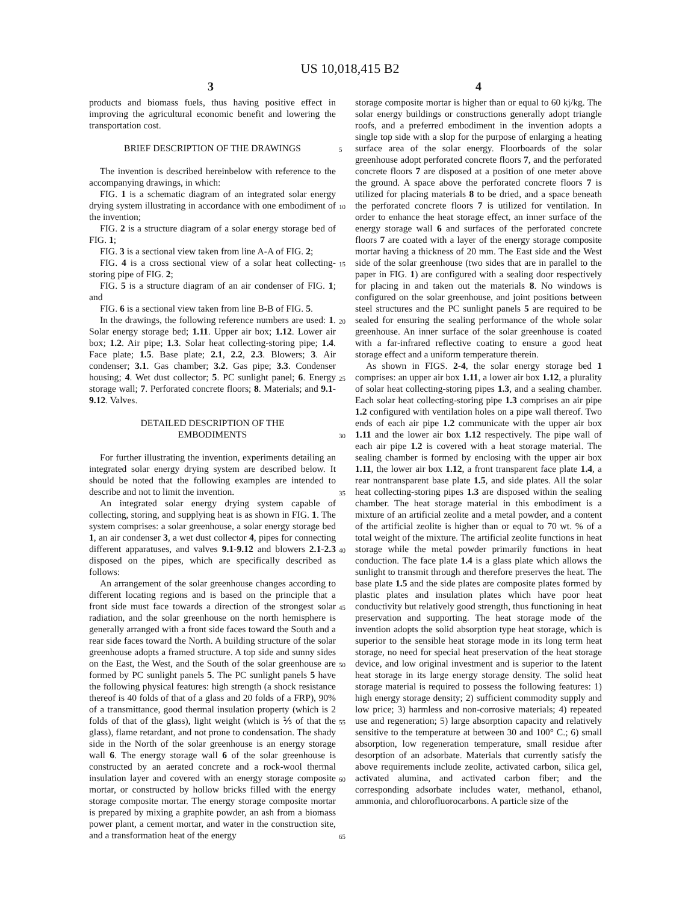US 10,018,415 B2
3 4
products and biomass fuels, thus having positive effect in improving the agricultural economic benefit and lowering the transportation cost.
BRIEF DESCRIPTION OF THE DRAWINGS
The invention is described hereinbelow with reference to the accompanying drawings, in which:
FIG. 1 is a schematic diagram of an integrated solar energy drying system illustrating in accordance with one embodiment of the invention;
FIG. 2 is a structure diagram of a solar energy storage bed of FIG. 1;
FIG. 3 is a sectional view taken from line A-A of FIG. 2;
FIG. 4 is a cross sectional view of a solar heat collecting-storing pipe of FIG. 2;
FIG. 5 is a structure diagram of an air condenser of FIG. 1; and
FIG. 6 is a sectional view taken from line B-B of FIG. 5.
In the drawings, the following reference numbers are used: 1. Solar energy storage bed; 1.11. Upper air box; 1.12. Lower air box; 1.2. Air pipe; 1.3. Solar heat collecting-storing pipe; 1.4. Face plate; 1.5. Base plate; 2.1, 2.2, 2.3. Blowers; 3. Air condenser; 3.1. Gas chamber; 3.2. Gas pipe; 3.3. Condenser housing; 4. Wet dust collector; 5. PC sunlight panel; 6. Energy storage wall; 7. Perforated concrete floors; 8. Materials; and 9.1-9.12. Valves.
DETAILED DESCRIPTION OF THE
EMBODIMENTS
For further illustrating the invention, experiments detailing an integrated solar energy drying system are described below. It should be noted that the following examples are intended to describe and not to limit the invention.
An integrated solar energy drying system capable of collecting, storing, and supplying heat is as shown in FIG. 1. The system comprises: a solar greenhouse, a solar energy storage bed 1, an air condenser 3, a wet dust collector 4, pipes for connecting different apparatuses, and valves 9.1-9.12 and blowers 2.1-2.3 disposed on the pipes, which are specifically described as follows:
An arrangement of the solar greenhouse changes according to different locating regions and is based on the principle that a front side must face towards a direction of the strongest solar radiation, and the solar greenhouse on the north hemisphere is generally arranged with a front side faces toward the South and a rear side faces toward the North. A building structure of the solar greenhouse adopts a framed structure. A top side and sunny sides on the East, the West, and the South of the solar greenhouse are formed by PC sunlight panels 5. The PC sunlight panels 5 have the following physical features: high strength (a shock resistance thereof is 40 folds of that of a glass and 20 folds of a FRP), 90% of a transmittance, good thermal insulation property (which is 2 folds of that of the glass), light weight (which is ⅕ of that the glass), flame retardant, and not prone to condensation. The shady side in the North of the solar greenhouse is an energy storage wall 6. The energy storage wall 6 of the solar greenhouse is constructed by an aerated concrete and a rock-wool thermal insulation layer and covered with an energy storage composite mortar, or constructed by hollow bricks filled with the energy storage composite mortar. The energy storage composite mortar is prepared by mixing a graphite powder, an ash from a biomass power plant, a cement mortar, and water in the construction site, and a transformation heat of the energy
storage composite mortar is higher than or equal to 60 kj/kg. The solar energy buildings or constructions generally adopt triangle roofs, and a preferred embodiment in the invention adopts a single top side with a slop for the purpose of enlarging a heating surface area of the solar energy. Floorboards of the solar greenhouse adopt perforated concrete floors 7, and the perforated concrete floors 7 are disposed at a position of one meter above the ground. A space above the perforated concrete floors 7 is utilized for placing materials 8 to be dried, and a space beneath the perforated concrete floors 7 is utilized for ventilation. In order to enhance the heat storage effect, an inner surface of the energy storage wall 6 and surfaces of the perforated concrete floors 7 are coated with a layer of the energy storage composite mortar having a thickness of 20 mm. The East side and the West side of the solar greenhouse (two sides that are in parallel to the paper in FIG. 1) are configured with a sealing door respectively for placing in and taken out the materials 8. No windows is configured on the solar greenhouse, and joint positions between steel structures and the PC sunlight panels 5 are required to be sealed for ensuring the sealing performance of the whole solar greenhouse. An inner surface of the solar greenhouse is coated with a far-infrared reflective coating to ensure a good heat storage effect and a uniform temperature therein.
As shown in FIGS. 2-4, the solar energy storage bed 1 comprises: an upper air box 1.11, a lower air box 1.12, a plurality of solar heat collecting-storing pipes 1.3, and a sealing chamber. Each solar heat collecting-storing pipe 1.3 comprises an air pipe 1.2 configured with ventilation holes on a pipe wall thereof. Two ends of each air pipe 1.2 communicate with the upper air box 1.11 and the lower air box 1.12 respectively. The pipe wall of each air pipe 1.2 is covered with a heat storage material. The sealing chamber is formed by enclosing with the upper air box 1.11, the lower air box 1.12, a front transparent face plate 1.4, a rear nontransparent base plate 1.5, and side plates. All the solar heat collecting-storing pipes 1.3 are disposed within the sealing chamber. The heat storage material in this embodiment is a mixture of an artificial zeolite and a metal powder, and a content of the artificial zeolite is higher than or equal to 70 wt. % of a total weight of the mixture. The artificial zeolite functions in heat storage while the metal powder primarily functions in heat conduction. The face plate 1.4 is a glass plate which allows the sunlight to transmit through and therefore preserves the heat. The base plate 1.5 and the side plates are composite plates formed by plastic plates and insulation plates which have poor heat conductivity but relatively good strength, thus functioning in heat preservation and supporting. The heat storage mode of the invention adopts the solid absorption type heat storage, which is superior to the sensible heat storage mode in its long term heat storage, no need for special heat preservation of the heat storage device, and low original investment and is superior to the latent heat storage in its large energy storage density. The solid heat storage material is required to possess the following features: 1) high energy storage density; 2) sufficient commodity supply and low price; 3) harmless and non-corrosive materials; 4) repeated use and regeneration; 5) large absorption capacity and relatively sensitive to the temperature at between 30 and 100° C.; 6) small absorption, low regeneration temperature, small residue after desorption of an adsorbate. Materials that currently satisfy the above requirements include zeolite, activated carbon, silica gel, activated alumina, and activated carbon fiber; and the corresponding adsorbate includes water, methanol, ethanol, ammonia, and chlorofluorocarbons. A particle size of the
5
10
15
20
25
30
35
40
45
50
55
60
65